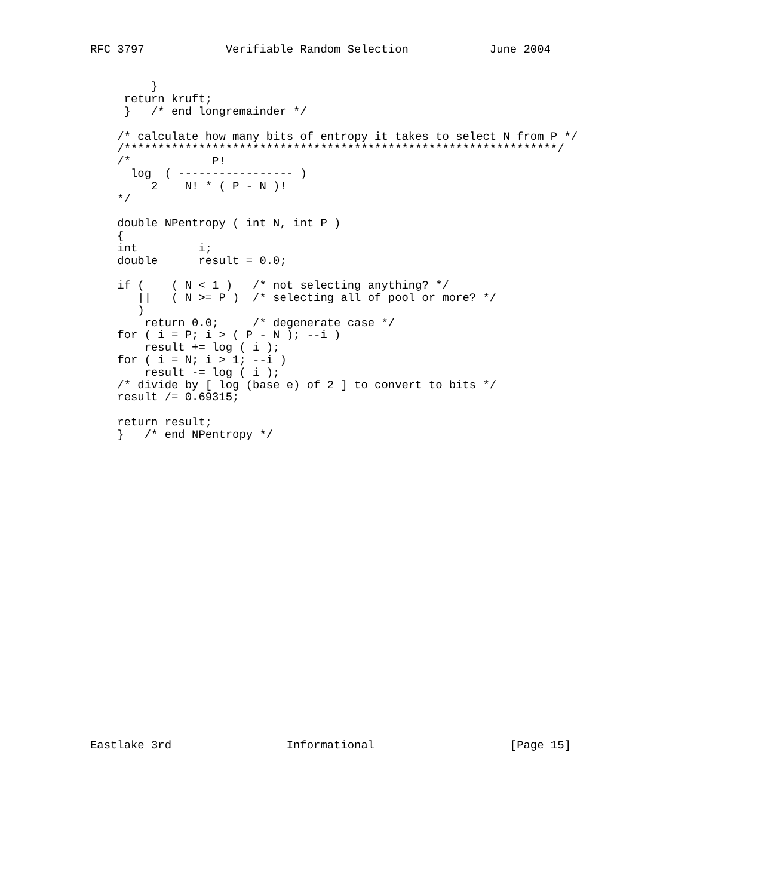RFC 3797            Verifiable Random Selection            June 2004


         }
     return kruft;
     }   /* end longremainder */

    /* calculate how many bits of entropy it takes to select N from P */
    /****************************************************************/
    /*            P!
      log  ( ----------------- )
         2    N! * ( P - N )!
    */

    double NPentropy ( int N, int P )
    {
    int         i;
    double      result = 0.0;

    if (    ( N < 1 )   /* not selecting anything? */
       ||   ( N >= P )  /* selecting all of pool or more? */
       )
        return 0.0;     /* degenerate case */
    for ( i = P; i > ( P - N ); --i )
        result += log ( i );
    for ( i = N; i > 1; --i )
        result -= log ( i );
    /* divide by [ log (base e) of 2 ] to convert to bits */
    result /= 0.69315;

    return result;
    }   /* end NPentropy */
























Eastlake 3rd                 Informational                    [Page 15]